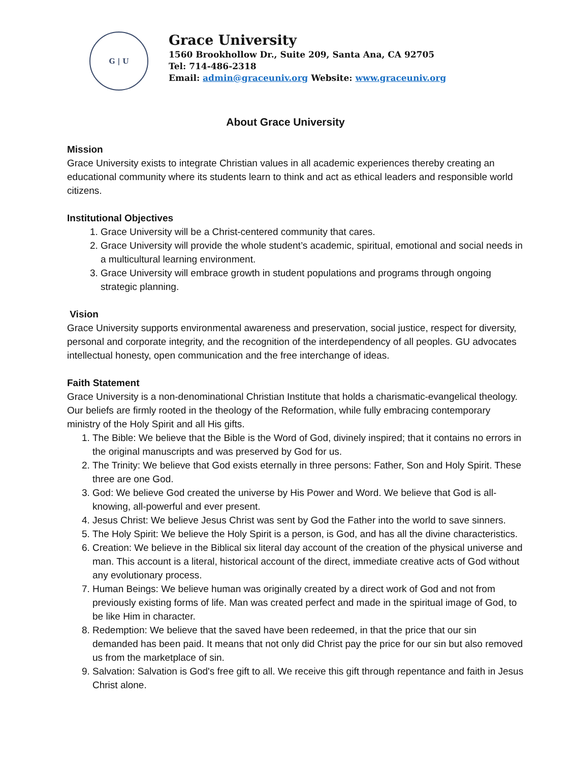G | U
Grace University
1560 Brookhollow Dr., Suite 209, Santa Ana, CA 92705
Tel: 714-486-2318
Email: admin@graceuniv.org Website: www.graceuniv.org
About Grace University
Mission
Grace University exists to integrate Christian values in all academic experiences thereby creating an educational community where its students learn to think and act as ethical leaders and responsible world citizens.
Institutional Objectives
1. Grace University will be a Christ-centered community that cares.
2. Grace University will provide the whole student’s academic, spiritual, emotional and social needs in a multicultural learning environment.
3. Grace University will embrace growth in student populations and programs through ongoing strategic planning.
Vision
Grace University supports environmental awareness and preservation, social justice, respect for diversity, personal and corporate integrity, and the recognition of the interdependency of all peoples. GU advocates intellectual honesty, open communication and the free interchange of ideas.
Faith Statement
Grace University is a non-denominational Christian Institute that holds a charismatic-evangelical theology. Our beliefs are firmly rooted in the theology of the Reformation, while fully embracing contemporary ministry of the Holy Spirit and all His gifts.
1. The Bible: We believe that the Bible is the Word of God, divinely inspired; that it contains no errors in the original manuscripts and was preserved by God for us.
2. The Trinity: We believe that God exists eternally in three persons: Father, Son and Holy Spirit. These three are one God.
3. God: We believe God created the universe by His Power and Word. We believe that God is all-knowing, all-powerful and ever present.
4. Jesus Christ: We believe Jesus Christ was sent by God the Father into the world to save sinners.
5. The Holy Spirit: We believe the Holy Spirit is a person, is God, and has all the divine characteristics.
6. Creation: We believe in the Biblical six literal day account of the creation of the physical universe and man. This account is a literal, historical account of the direct, immediate creative acts of God without any evolutionary process.
7. Human Beings: We believe human was originally created by a direct work of God and not from previously existing forms of life. Man was created perfect and made in the spiritual image of God, to be like Him in character.
8. Redemption: We believe that the saved have been redeemed, in that the price that our sin demanded has been paid. It means that not only did Christ pay the price for our sin but also removed us from the marketplace of sin.
9. Salvation: Salvation is God's free gift to all. We receive this gift through repentance and faith in Jesus Christ alone.